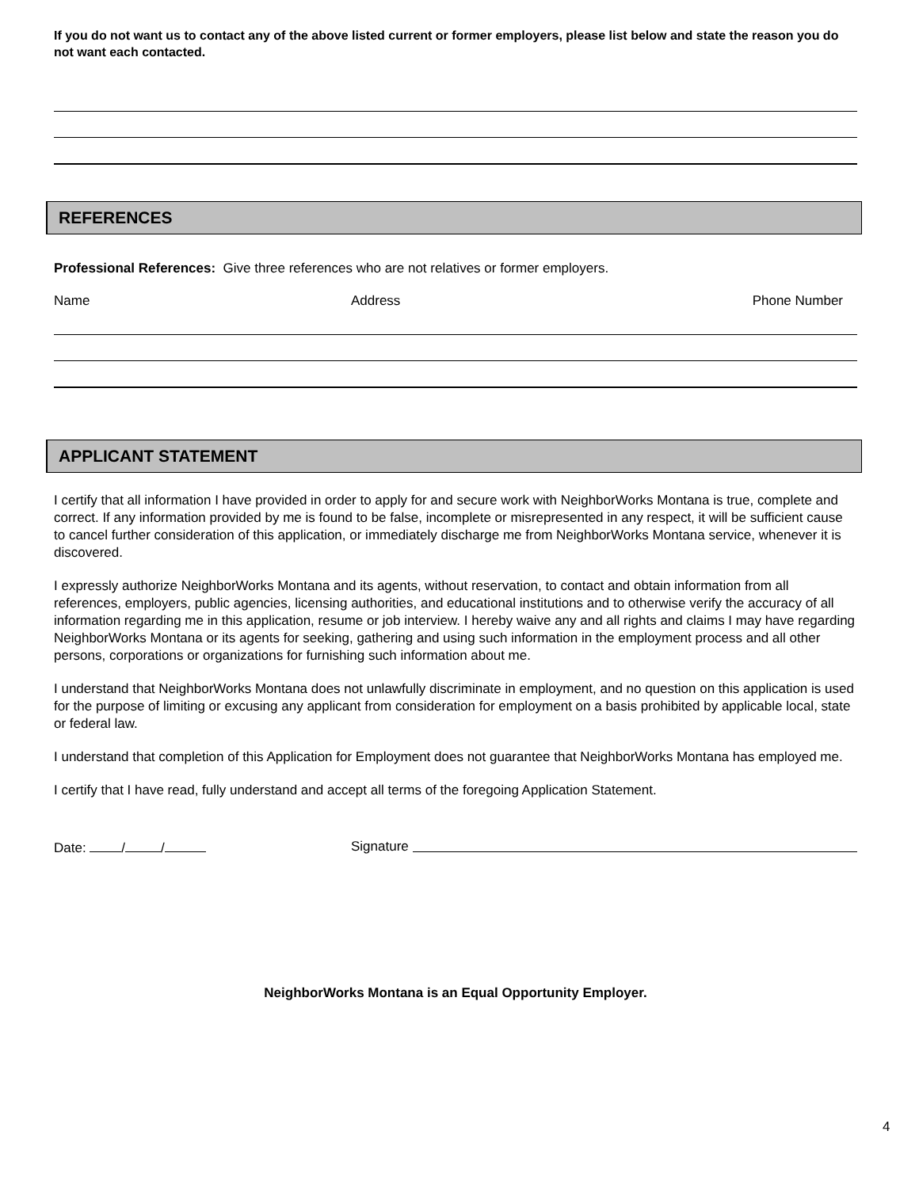If you do not want us to contact any of the above listed current or former employers, please list below and state the reason you do not want each contacted.
REFERENCES
Professional References: Give three references who are not relatives or former employers.
Name Address Phone Number
APPLICANT STATEMENT
I certify that all information I have provided in order to apply for and secure work with NeighborWorks Montana is true, complete and correct. If any information provided by me is found to be false, incomplete or misrepresented in any respect, it will be sufficient cause to cancel further consideration of this application, or immediately discharge me from NeighborWorks Montana service, whenever it is discovered.
I expressly authorize NeighborWorks Montana and its agents, without reservation, to contact and obtain information from all references, employers, public agencies, licensing authorities, and educational institutions and to otherwise verify the accuracy of all information regarding me in this application, resume or job interview. I hereby waive any and all rights and claims I may have regarding NeighborWorks Montana or its agents for seeking, gathering and using such information in the employment process and all other persons, corporations or organizations for furnishing such information about me.
I understand that NeighborWorks Montana does not unlawfully discriminate in employment, and no question on this application is used for the purpose of limiting or excusing any applicant from consideration for employment on a basis prohibited by applicable local, state or federal law.
I understand that completion of this Application for Employment does not guarantee that NeighborWorks Montana has employed me.
I certify that I have read, fully understand and accept all terms of the foregoing Application Statement.
Date: / / Signature
NeighborWorks Montana is an Equal Opportunity Employer.
4